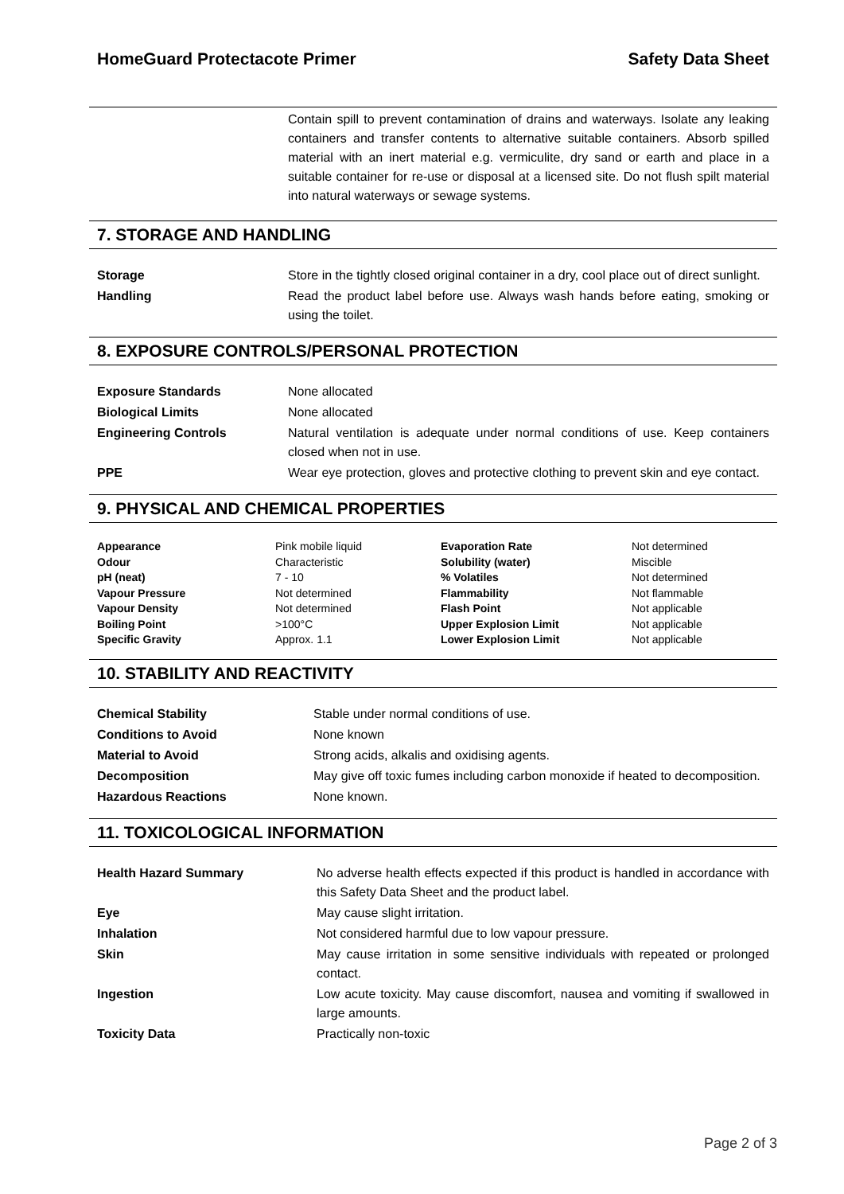HomeGuard Protectacote Primer Safety Data Sheet
| | Contain spill to prevent contamination of drains and waterways. Isolate any leaking containers and transfer contents to alternative suitable containers. Absorb spilled material with an inert material e.g. vermiculite, dry sand or earth and place in a suitable container for re-use or disposal at a licensed site. Do not flush spilt material into natural waterways or sewage systems. |
7. STORAGE AND HANDLING
| Storage | Store in the tightly closed original container in a dry, cool place out of direct sunlight. |
| Handling | Read the product label before use. Always wash hands before eating, smoking or using the toilet. |
8. EXPOSURE CONTROLS/PERSONAL PROTECTION
| Exposure Standards | None allocated |
| Biological Limits | None allocated |
| Engineering Controls | Natural ventilation is adequate under normal conditions of use. Keep containers closed when not in use. |
| PPE | Wear eye protection, gloves and protective clothing to prevent skin and eye contact. |
9. PHYSICAL AND CHEMICAL PROPERTIES
| Appearance | Pink mobile liquid | Evaporation Rate | Not determined |
| Odour | Characteristic | Solubility (water) | Miscible |
| pH (neat) | 7 - 10 | % Volatiles | Not determined |
| Vapour Pressure | Not determined | Flammability | Not flammable |
| Vapour Density | Not determined | Flash Point | Not applicable |
| Boiling Point | >100°C | Upper Explosion Limit | Not applicable |
| Specific Gravity | Approx. 1.1 | Lower Explosion Limit | Not applicable |
10. STABILITY AND REACTIVITY
| Chemical Stability | Stable under normal conditions of use. |
| Conditions to Avoid | None known |
| Material to Avoid | Strong acids, alkalis and oxidising agents. |
| Decomposition | May give off toxic fumes including carbon monoxide if heated to decomposition. |
| Hazardous Reactions | None known. |
11. TOXICOLOGICAL INFORMATION
| Health Hazard Summary | No adverse health effects expected if this product is handled in accordance with this Safety Data Sheet and the product label. |
| Eye | May cause slight irritation. |
| Inhalation | Not considered harmful due to low vapour pressure. |
| Skin | May cause irritation in some sensitive individuals with repeated or prolonged contact. |
| Ingestion | Low acute toxicity. May cause discomfort, nausea and vomiting if swallowed in large amounts. |
| Toxicity Data | Practically non-toxic |
Page 2 of 3